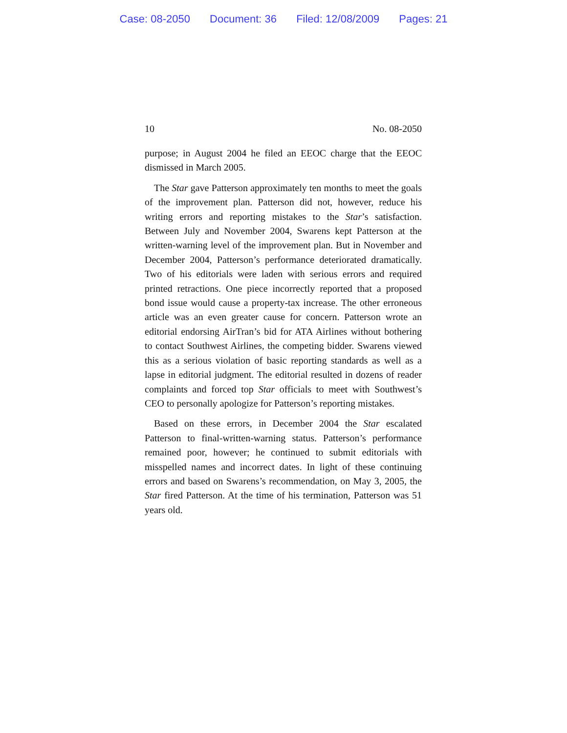Case: 08-2050 Document: 36 Filed: 12/08/2009 Pages: 21
10 No. 08-2050
purpose; in August 2004 he filed an EEOC charge that the EEOC dismissed in March 2005.
The Star gave Patterson approximately ten months to meet the goals of the improvement plan. Patterson did not, however, reduce his writing errors and reporting mistakes to the Star’s satisfaction. Between July and November 2004, Swarens kept Patterson at the written-warning level of the improvement plan. But in November and December 2004, Patterson’s performance deteriorated dramatically. Two of his editorials were laden with serious errors and required printed retractions. One piece incorrectly reported that a proposed bond issue would cause a property-tax increase. The other erroneous article was an even greater cause for concern. Patterson wrote an editorial endorsing AirTran’s bid for ATA Airlines without bothering to contact Southwest Airlines, the competing bidder. Swarens viewed this as a serious violation of basic reporting standards as well as a lapse in editorial judgment. The editorial resulted in dozens of reader complaints and forced top Star officials to meet with Southwest’s CEO to personally apologize for Patterson’s reporting mistakes.
Based on these errors, in December 2004 the Star escalated Patterson to final-written-warning status. Patterson’s performance remained poor, however; he continued to submit editorials with misspelled names and incorrect dates. In light of these continuing errors and based on Swarens’s recommendation, on May 3, 2005, the Star fired Patterson. At the time of his termination, Patterson was 51 years old.